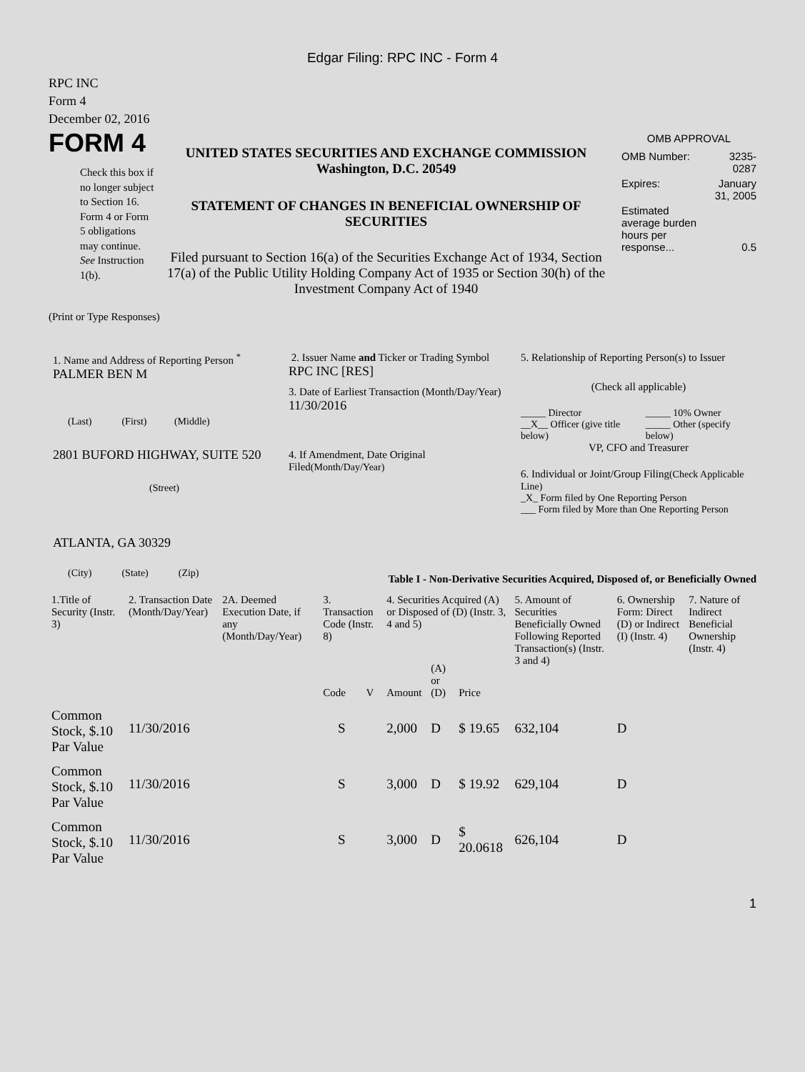Edgar Filing: RPC INC - Form 4
RPC INC
Form 4
December 02, 2016
FORM 4
Check this box if no longer subject to Section 16. Form 4 or Form 5 obligations may continue. See Instruction 1(b).
UNITED STATES SECURITIES AND EXCHANGE COMMISSION
Washington, D.C. 20549
STATEMENT OF CHANGES IN BENEFICIAL OWNERSHIP OF SECURITIES
Filed pursuant to Section 16(a) of the Securities Exchange Act of 1934, Section 17(a) of the Public Utility Holding Company Act of 1935 or Section 30(h) of the Investment Company Act of 1940
OMB APPROVAL
| OMB Number: | 3235-0287 |
| Expires: | January 31, 2005 |
| Estimated average burden hours per response... | 0.5 |
(Print or Type Responses)
1. Name and Address of Reporting Person <sup>*</sup>
PALMER BEN M
(Last) (First) (Middle)
2801 BUFORD HIGHWAY, SUITE 520
(Street)
ATLANTA, GA 30329
(City) (State) (Zip)
2. Issuer Name and Ticker or Trading Symbol
RPC INC [RES]
3. Date of Earliest Transaction (Month/Day/Year)
11/30/2016
4. If Amendment, Date Original Filed(Month/Day/Year)
5. Relationship of Reporting Person(s) to Issuer
(Check all applicable)
| _____ Director | _____ 10% Owner |
| __X__ Officer (give title below) | _____ Other (specify below) |
VP, CFO and Treasurer
6. Individual or Joint/Group Filing(Check Applicable Line)
_X_ Form filed by One Reporting Person
___ Form filed by More than One Reporting Person
Table I - Non-Derivative Securities Acquired, Disposed of, or Beneficially Owned
| 1.Title of Security (Instr. 3) | 2. Transaction Date (Month/Day/Year) | 2A. Deemed Execution Date, if any (Month/Day/Year) | 3. Transaction Code (Instr. 8) | | 4. Securities Acquired (A) or Disposed of (D) (Instr. 3, 4 and 5) | | | 5. Amount of Securities Beneficially Owned Following Reported Transaction(s) (Instr. 3 and 4) | 6. Ownership Form: Direct (D) or Indirect (I) (Instr. 4) | 7. Nature of Indirect Beneficial Ownership (Instr. 4) |
| --- | --- | --- | --- | --- | --- | --- | --- | --- | --- | --- |
| | | | Code | V | Amount | (A) or (D) | Price | | | |
| Common Stock, $.10 Par Value | 11/30/2016 | | S | | 2,000 | D | $ 19.65 | 632,104 | D | |
| Common Stock, $.10 Par Value | 11/30/2016 | | S | | 3,000 | D | $ 19.92 | 629,104 | D | |
| Common Stock, $.10 Par Value | 11/30/2016 | | S | | 3,000 | D | $ 20.0618 | 626,104 | D | |
1